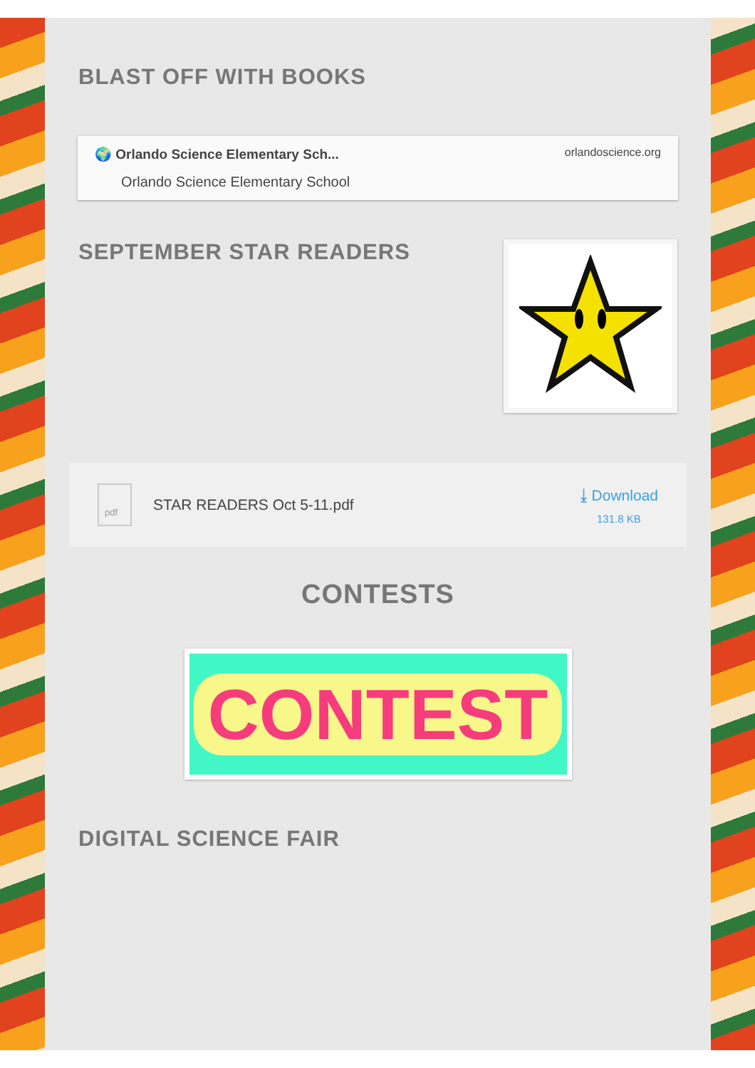BLAST OFF WITH BOOKS
🌍 Orlando Science Elementary Sch...
Orlando Science Elementary School
orlandoscience.org
SEPTEMBER STAR READERS
pdf
STAR READERS Oct 5-11.pdf
⤓ Download
131.8 KB
CONTESTS
CONTEST
DIGITAL SCIENCE FAIR